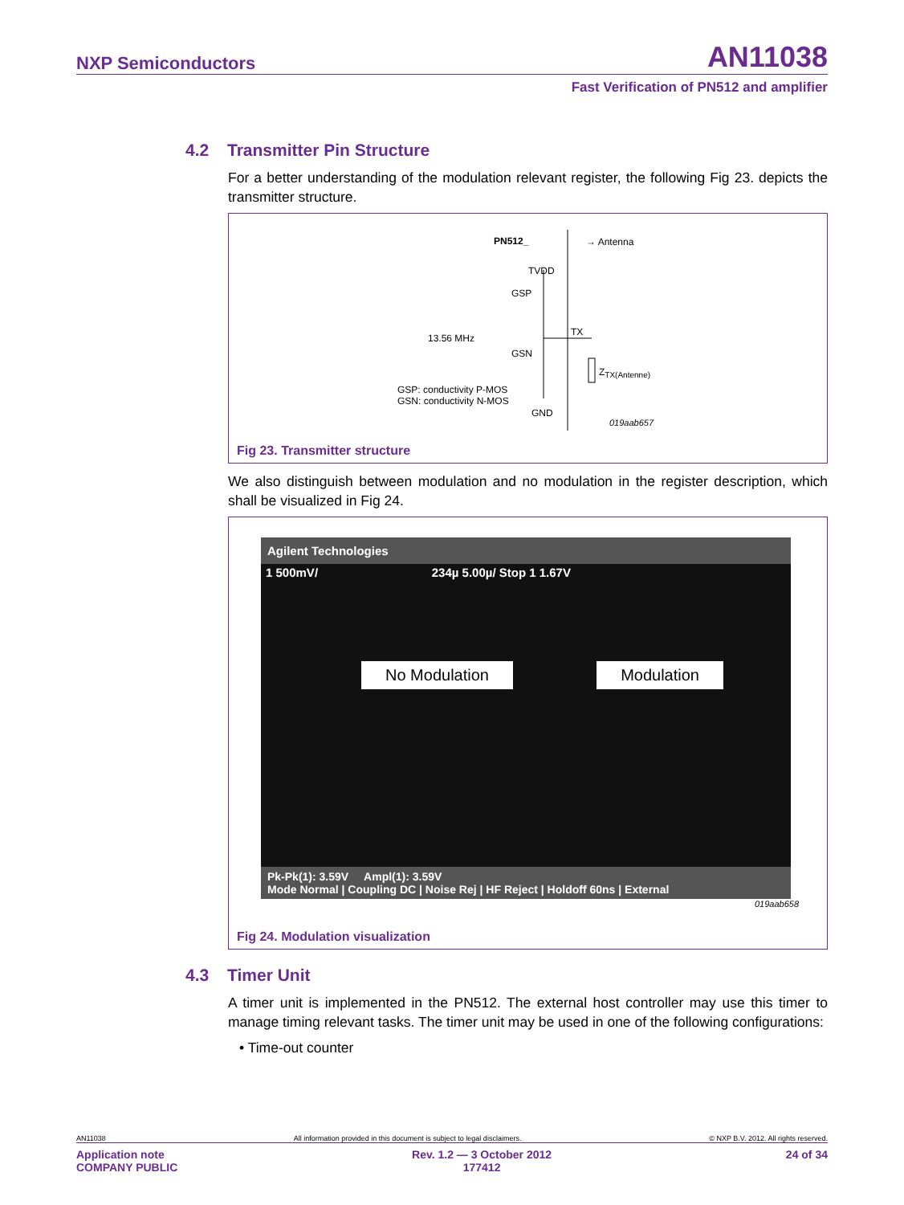NXP Semiconductors AN11038
Fast Verification of PN512 and amplifier
4.2 Transmitter Pin Structure
For a better understanding of the modulation relevant register, the following Fig 23. depicts the transmitter structure.
PN512_ → Antenna
TVDD
GSP
TX
13.56 MHz
GSN
Z<sub>TX(Antenne)</sub>
GSP: conductivity P-MOS
GSN: conductivity N-MOS
GND
019aab657
Fig 23. Transmitter structure
We also distinguish between modulation and no modulation in the register description, which shall be visualized in Fig 24.
Agilent Technologies
1 500mV/ 234µ 5.00µ/ Stop 1 1.67V
No Modulation Modulation
Pk-Pk(1): 3.59V Ampl(1): 3.59V
Mode Normal | Coupling DC | Noise Rej | HF Reject | Holdoff 60ns | External
019aab658
Fig 24. Modulation visualization
4.3 Timer Unit
A timer unit is implemented in the PN512. The external host controller may use this timer to manage timing relevant tasks. The timer unit may be used in one of the following configurations:
• Time-out counter
AN11038 All information provided in this document is subject to legal disclaimers. © NXP B.V. 2012. All rights reserved.
Application note
COMPANY PUBLIC Rev. 1.2 — 3 October 2012
177412 24 of 34